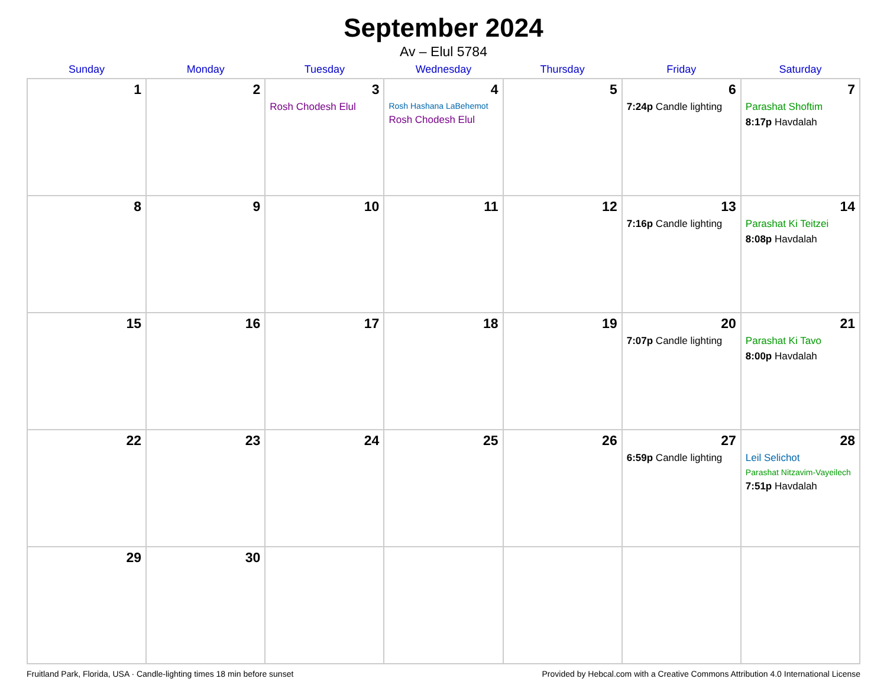September 2024
Av – Elul 5784
| Sunday | Monday | Tuesday | Wednesday | Thursday | Friday | Saturday |
| --- | --- | --- | --- | --- | --- | --- |
| 1 | 2 | 3 Rosh Chodesh Elul | 4 Rosh Hashana LaBehemot Rosh Chodesh Elul | 5 | 6 7:24p Candle lighting | 7 Parashat Shoftim 8:17p Havdalah |
| 8 | 9 | 10 | 11 | 12 | 13 7:16p Candle lighting | 14 Parashat Ki Teitzei 8:08p Havdalah |
| 15 | 16 | 17 | 18 | 19 | 20 7:07p Candle lighting | 21 Parashat Ki Tavo 8:00p Havdalah |
| 22 | 23 | 24 | 25 | 26 | 27 6:59p Candle lighting | 28 Leil Selichot Parashat Nitzavim-Vayeilech 7:51p Havdalah |
| 29 | 30 | | | | | |
Fruitland Park, Florida, USA · Candle-lighting times 18 min before sunset Provided by Hebcal.com with a Creative Commons Attribution 4.0 International License